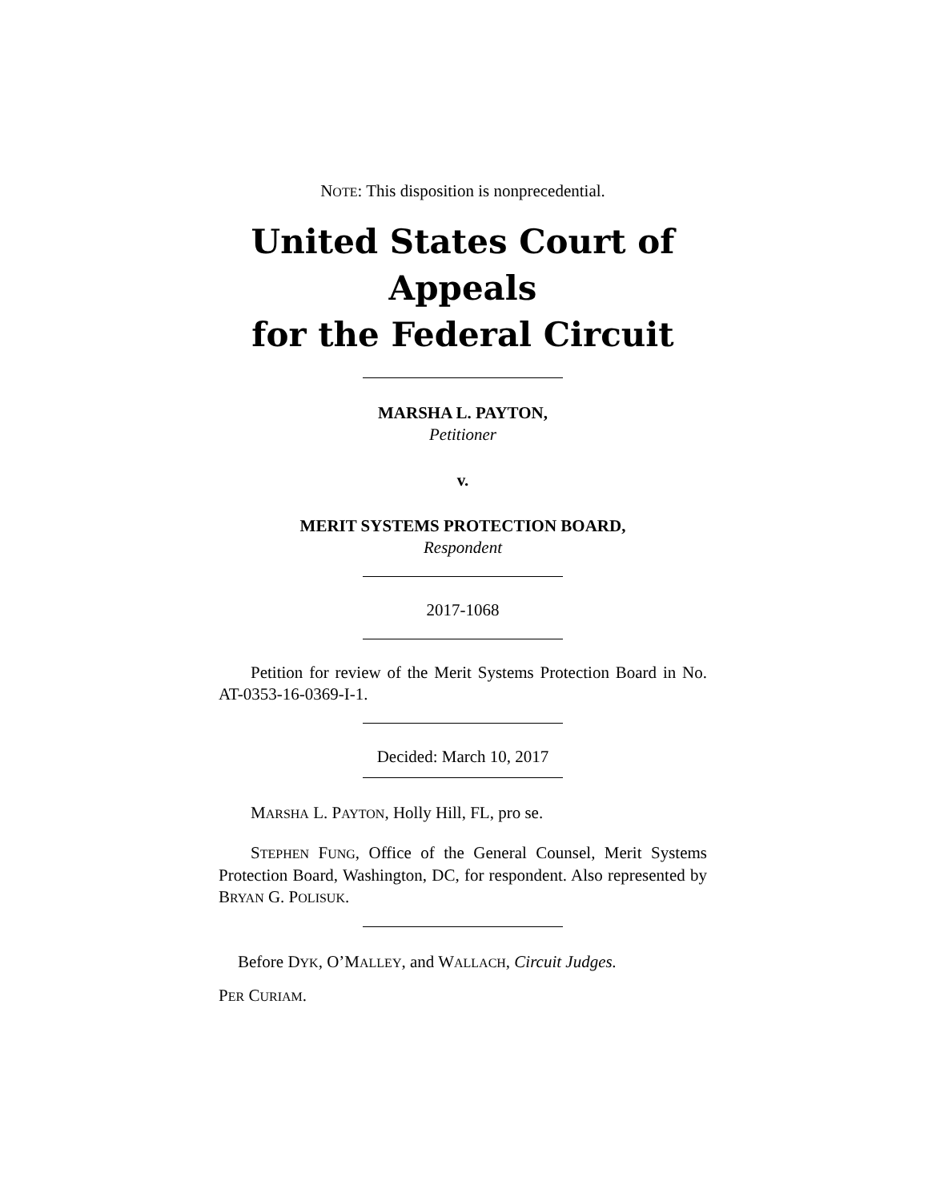NOTE: This disposition is nonprecedential.
United States Court of Appeals
for the Federal Circuit
MARSHA L. PAYTON,
Petitioner
v.
MERIT SYSTEMS PROTECTION BOARD,
Respondent
2017-1068
Petition for review of the Merit Systems Protection Board in No. AT-0353-16-0369-I-1.
Decided: March 10, 2017
MARSHA L. PAYTON, Holly Hill, FL, pro se.
STEPHEN FUNG, Office of the General Counsel, Merit Systems Protection Board, Washington, DC, for respondent. Also represented by BRYAN G. POLISUK.
Before DYK, O’MALLEY, and WALLACH, Circuit Judges.
PER CURIAM.